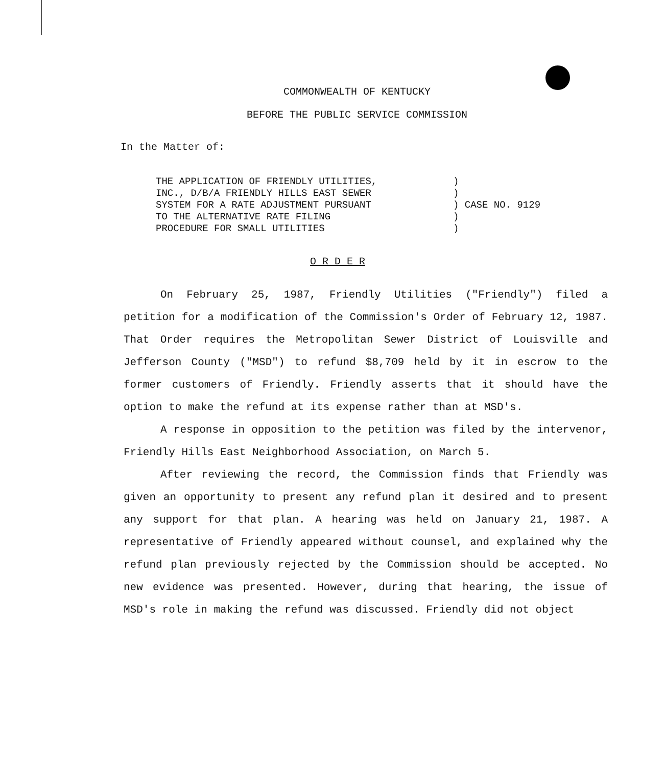COMMONWEALTH OF KENTUCKY
BEFORE THE PUBLIC SERVICE COMMISSION
In the Matter of:
THE APPLICATION OF FRIENDLY UTILITIES,
INC., D/B/A FRIENDLY HILLS EAST SEWER
SYSTEM FOR A RATE ADJUSTMENT PURSUANT
TO THE ALTERNATIVE RATE FILING
PROCEDURE FOR SMALL UTILITIES
)
)
) CASE NO. 9129
)
)
O R D E R
On February 25, 1987, Friendly Utilities ("Friendly") filed a petition for a modification of the Commission's Order of February 12, 1987. That Order requires the Metropolitan Sewer District of Louisville and Jefferson County ("MSD") to refund $8,709 held by it in escrow to the former customers of Friendly. Friendly asserts that it should have the option to make the refund at its expense rather than at MSD's.
A response in opposition to the petition was filed by the intervenor, Friendly Hills East Neighborhood Association, on March 5.
After reviewing the record, the Commission finds that Friendly was given an opportunity to present any refund plan it desired and to present any support for that plan. A hearing was held on January 21, 1987. A representative of Friendly appeared without counsel, and explained why the refund plan previously rejected by the Commission should be accepted. No new evidence was presented. However, during that hearing, the issue of MSD's role in making the refund was discussed. Friendly did not object